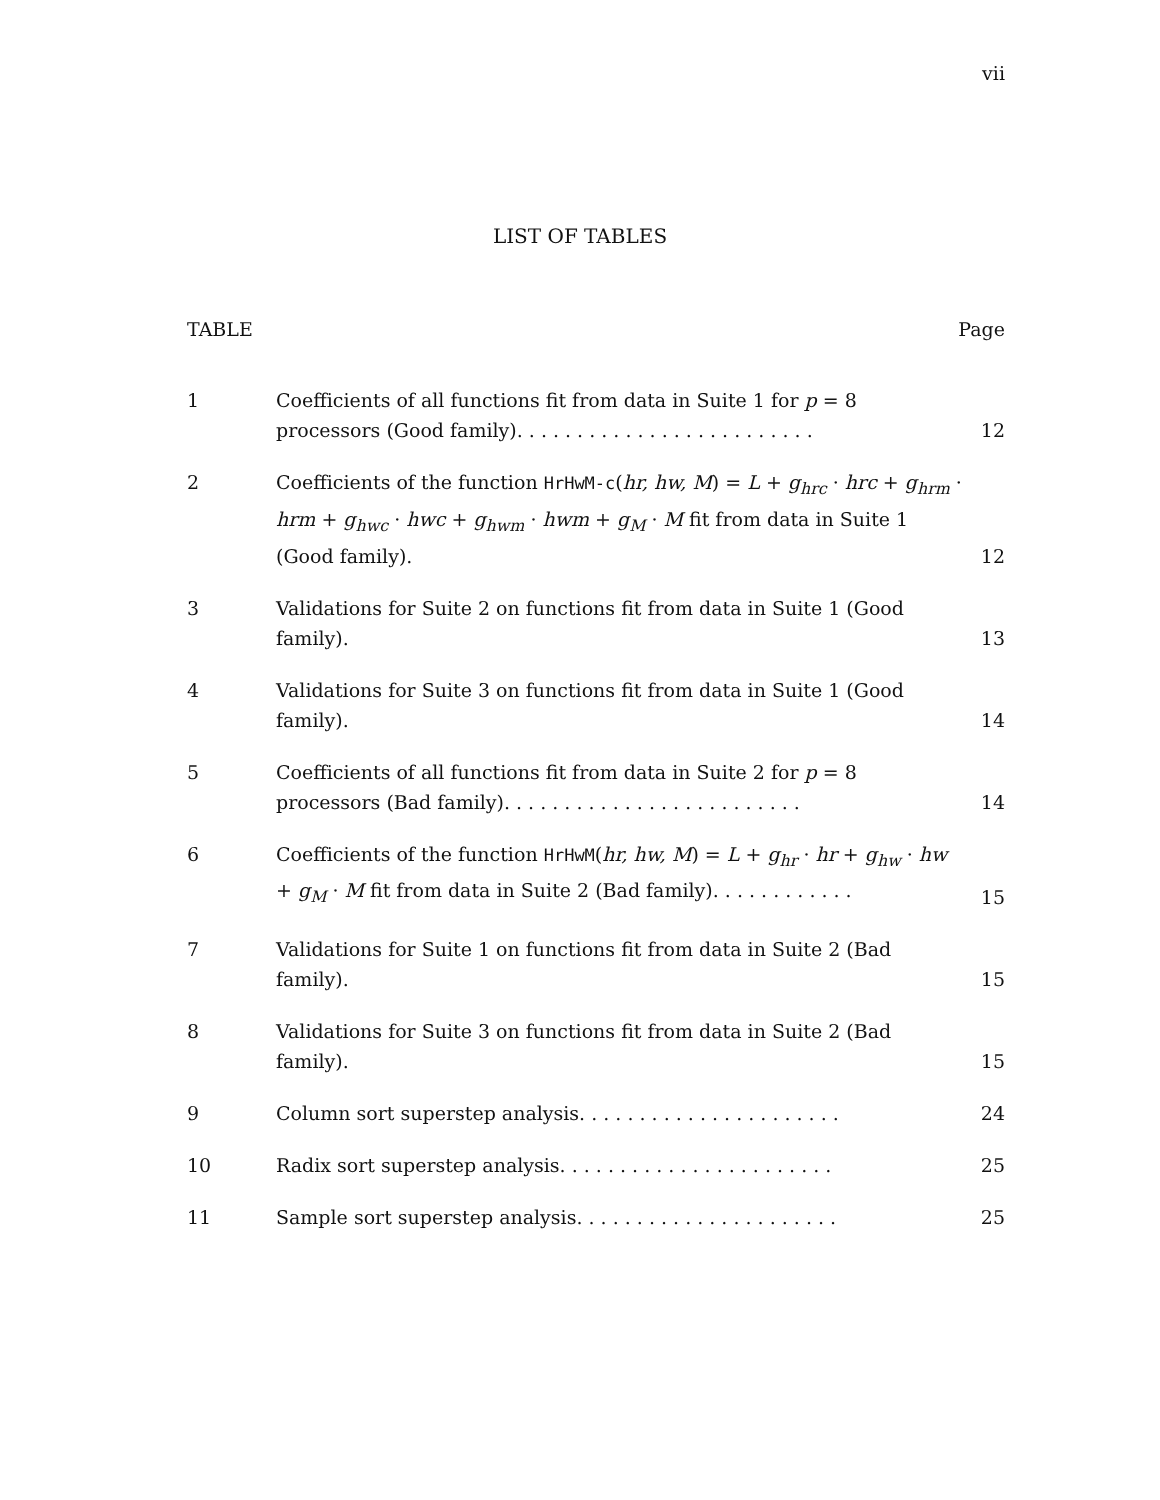vii
LIST OF TABLES
TABLE Page
| 1 | Coefficients of all functions fit from data in Suite 1 for p = 8 processors (Good family). . . . . . . . . . . . . . . . . . . . . . . . . | 12 |
| 2 | Coefficients of the function HrHwM-c ( hr, hw, M ) = L + g<sub>hrc</sub> · hrc + g<sub>hrm</sub> · hrm + g<sub>hwc</sub> · hwc + g<sub>hwm</sub> · hwm + g<sub>M</sub> · M fit from data in Suite 1 (Good family). | 12 |
| 3 | Validations for Suite 2 on functions fit from data in Suite 1 (Good family). | 13 |
| 4 | Validations for Suite 3 on functions fit from data in Suite 1 (Good family). | 14 |
| 5 | Coefficients of all functions fit from data in Suite 2 for p = 8 processors (Bad family). . . . . . . . . . . . . . . . . . . . . . . . . | 14 |
| 6 | Coefficients of the function HrHwM ( hr, hw, M ) = L + g<sub>hr</sub> · hr + g<sub>hw</sub> · hw + g<sub>M</sub> · M fit from data in Suite 2 (Bad family). . . . . . . . . . . . | 15 |
| 7 | Validations for Suite 1 on functions fit from data in Suite 2 (Bad family). | 15 |
| 8 | Validations for Suite 3 on functions fit from data in Suite 2 (Bad family). | 15 |
| 9 | Column sort superstep analysis. . . . . . . . . . . . . . . . . . . . . . | 24 |
| 10 | Radix sort superstep analysis. . . . . . . . . . . . . . . . . . . . . . . | 25 |
| 11 | Sample sort superstep analysis. . . . . . . . . . . . . . . . . . . . . . | 25 |